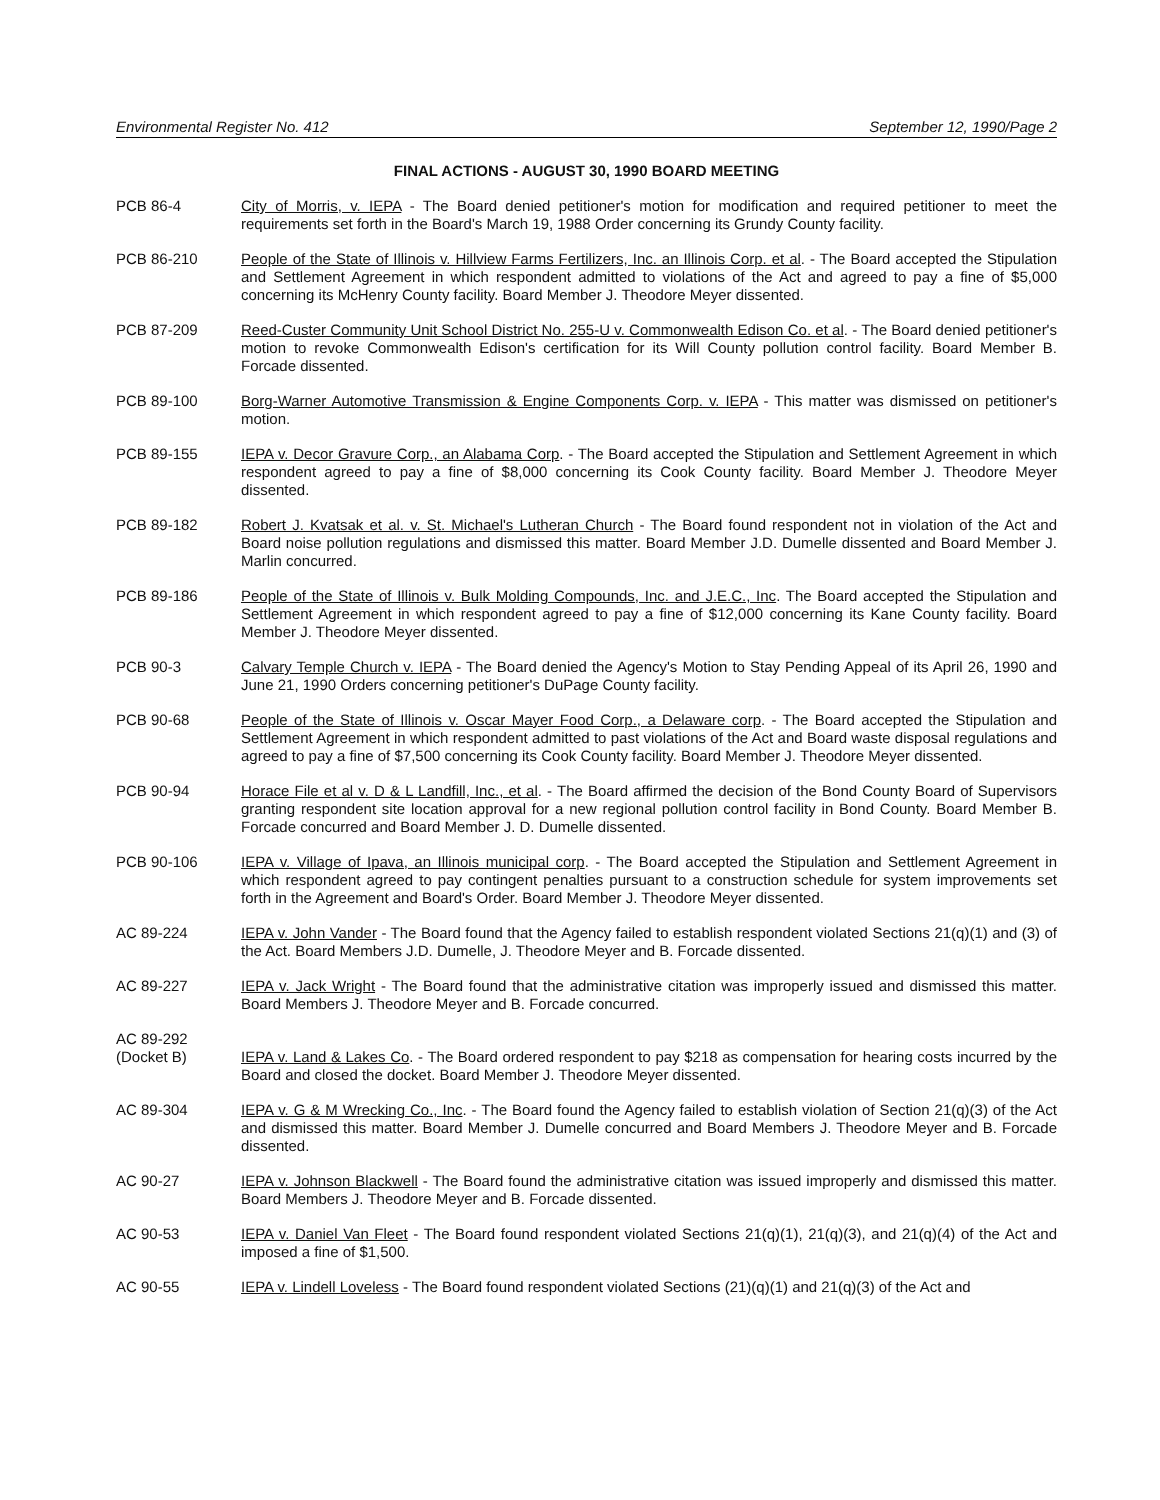Environmental Register No. 412 September 12, 1990/Page 2
FINAL ACTIONS - AUGUST 30, 1990 BOARD MEETING
PCB 86-4 City of Morris, v. IEPA - The Board denied petitioner's motion for modification and required petitioner to meet the requirements set forth in the Board's March 19, 1988 Order concerning its Grundy County facility.
PCB 86-210 People of the State of Illinois v. Hillview Farms Fertilizers, Inc. an Illinois Corp. et al. - The Board accepted the Stipulation and Settlement Agreement in which respondent admitted to violations of the Act and agreed to pay a fine of $5,000 concerning its McHenry County facility. Board Member J. Theodore Meyer dissented.
PCB 87-209 Reed-Custer Community Unit School District No. 255-U v. Commonwealth Edison Co. et al. - The Board denied petitioner's motion to revoke Commonwealth Edison's certification for its Will County pollution control facility. Board Member B. Forcade dissented.
PCB 89-100 Borg-Warner Automotive Transmission & Engine Components Corp. v. IEPA - This matter was dismissed on petitioner's motion.
PCB 89-155 IEPA v. Decor Gravure Corp., an Alabama Corp. - The Board accepted the Stipulation and Settlement Agreement in which respondent agreed to pay a fine of $8,000 concerning its Cook County facility. Board Member J. Theodore Meyer dissented.
PCB 89-182 Robert J. Kvatsak et al. v. St. Michael's Lutheran Church - The Board found respondent not in violation of the Act and Board noise pollution regulations and dismissed this matter. Board Member J.D. Dumelle dissented and Board Member J. Marlin concurred.
PCB 89-186 People of the State of Illinois v. Bulk Molding Compounds, Inc. and J.E.C., Inc. The Board accepted the Stipulation and Settlement Agreement in which respondent agreed to pay a fine of $12,000 concerning its Kane County facility. Board Member J. Theodore Meyer dissented.
PCB 90-3 Calvary Temple Church v. IEPA - The Board denied the Agency's Motion to Stay Pending Appeal of its April 26, 1990 and June 21, 1990 Orders concerning petitioner's DuPage County facility.
PCB 90-68 People of the State of Illinois v. Oscar Mayer Food Corp., a Delaware corp. - The Board accepted the Stipulation and Settlement Agreement in which respondent admitted to past violations of the Act and Board waste disposal regulations and agreed to pay a fine of $7,500 concerning its Cook County facility. Board Member J. Theodore Meyer dissented.
PCB 90-94 Horace File et al v. D & L Landfill, Inc., et al. - The Board affirmed the decision of the Bond County Board of Supervisors granting respondent site location approval for a new regional pollution control facility in Bond County. Board Member B. Forcade concurred and Board Member J. D. Dumelle dissented.
PCB 90-106 IEPA v. Village of Ipava, an Illinois municipal corp. - The Board accepted the Stipulation and Settlement Agreement in which respondent agreed to pay contingent penalties pursuant to a construction schedule for system improvements set forth in the Agreement and Board's Order. Board Member J. Theodore Meyer dissented.
AC 89-224 IEPA v. John Vander - The Board found that the Agency failed to establish respondent violated Sections 21(q)(1) and (3) of the Act. Board Members J.D. Dumelle, J. Theodore Meyer and B. Forcade dissented.
AC 89-227 IEPA v. Jack Wright - The Board found that the administrative citation was improperly issued and dismissed this matter. Board Members J. Theodore Meyer and B. Forcade concurred.
AC 89-292
(Docket B)
IEPA v. Land & Lakes Co. - The Board ordered respondent to pay $218 as compensation for hearing costs incurred by the Board and closed the docket. Board Member J. Theodore Meyer dissented.
AC 89-304 IEPA v. G & M Wrecking Co., Inc. - The Board found the Agency failed to establish violation of Section 21(q)(3) of the Act and dismissed this matter. Board Member J. Dumelle concurred and Board Members J. Theodore Meyer and B. Forcade dissented.
AC 90-27 IEPA v. Johnson Blackwell - The Board found the administrative citation was issued improperly and dismissed this matter. Board Members J. Theodore Meyer and B. Forcade dissented.
AC 90-53 IEPA v. Daniel Van Fleet - The Board found respondent violated Sections 21(q)(1), 21(q)(3), and 21(q)(4) of the Act and imposed a fine of $1,500.
AC 90-55 IEPA v. Lindell Loveless - The Board found respondent violated Sections (21)(q)(1) and 21(q)(3) of the Act and